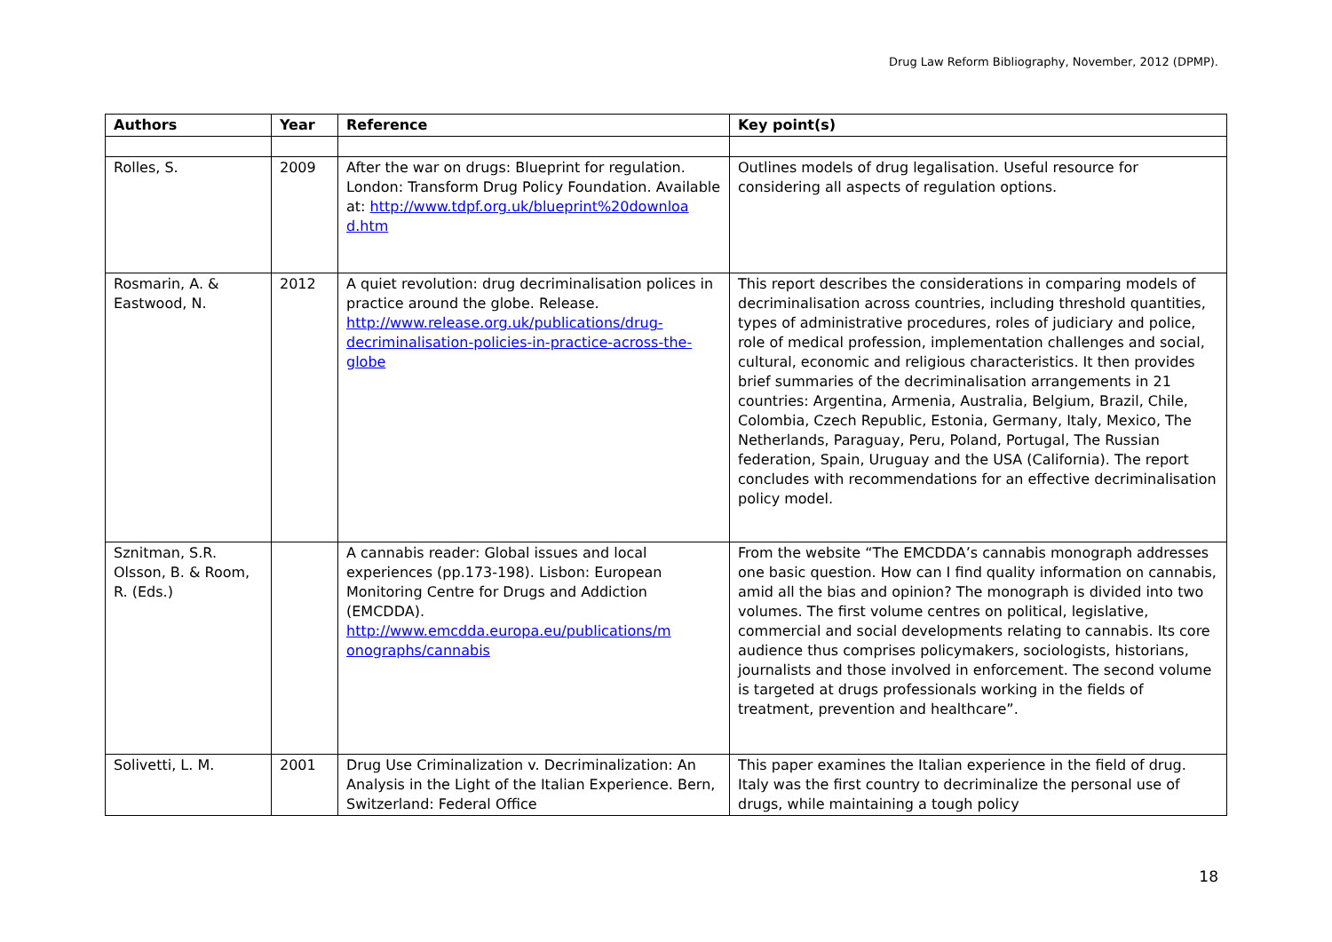Drug Law Reform Bibliography, November, 2012 (DPMP).
| Authors | Year | Reference | Key point(s) |
| --- | --- | --- | --- |
| Rolles, S. | 2009 | After the war on drugs: Blueprint for regulation. London: Transform Drug Policy Foundation. Available at: http://www.tdpf.org.uk/blueprint%20downloa d.htm | Outlines models of drug legalisation. Useful resource for considering all aspects of regulation options. |
| Rosmarin, A. & Eastwood, N. | 2012 | A quiet revolution: drug decriminalisation polices in practice around the globe. Release. http://www.release.org.uk/publications/drug-decriminalisation-policies-in-practice-across-the-globe | This report describes the considerations in comparing models of decriminalisation across countries, including threshold quantities, types of administrative procedures, roles of judiciary and police, role of medical profession, implementation challenges and social, cultural, economic and religious characteristics. It then provides brief summaries of the decriminalisation arrangements in 21 countries: Argentina, Armenia, Australia, Belgium, Brazil, Chile, Colombia, Czech Republic, Estonia, Germany, Italy, Mexico, The Netherlands, Paraguay, Peru, Poland, Portugal, The Russian federation, Spain, Uruguay and the USA (California). The report concludes with recommendations for an effective decriminalisation policy model. |
| Sznitman, S.R. Olsson, B. & Room, R. (Eds.) | | A cannabis reader: Global issues and local experiences (pp.173-198). Lisbon: European Monitoring Centre for Drugs and Addiction (EMCDDA). http://www.emcdda.europa.eu/publications/m onographs/cannabis | From the website “The EMCDDA’s cannabis monograph addresses one basic question. How can I find quality information on cannabis, amid all the bias and opinion? The monograph is divided into two volumes. The first volume centres on political, legislative, commercial and social developments relating to cannabis. Its core audience thus comprises policymakers, sociologists, historians, journalists and those involved in enforcement. The second volume is targeted at drugs professionals working in the fields of treatment, prevention and healthcare”. |
| Solivetti, L. M. | 2001 | Drug Use Criminalization v. Decriminalization: An Analysis in the Light of the Italian Experience. Bern, Switzerland: Federal Office | This paper examines the Italian experience in the field of drug. Italy was the first country to decriminalize the personal use of drugs, while maintaining a tough policy |
18